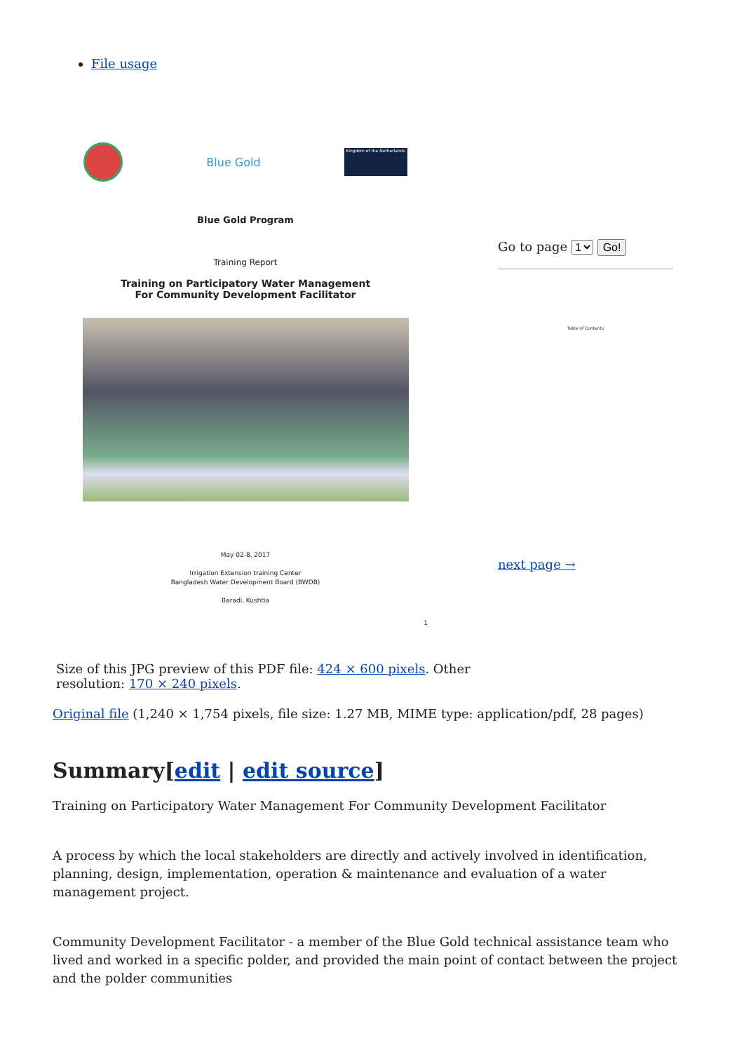File usage
Blue Gold
Kingdom of the Netherlands
Blue Gold Program
Training Report
Training on Participatory Water Management
For Community Development Facilitator
May 02-8, 2017
Irrigation Extension training Center
Bangladesh Water Development Board (BWDB)
Baradi, Kushtia
1
Go to page 1 Go!
Table of Contents
next page →
Size of this JPG preview of this PDF file: 424 × 600 pixels. Other resolution: 170 × 240 pixels.
Original file (1,240 × 1,754 pixels, file size: 1.27 MB, MIME type: application/pdf, 28 pages)
Summary[edit | edit source]
Training on Participatory Water Management For Community Development Facilitator
A process by which the local stakeholders are directly and actively involved in identification, planning, design, implementation, operation & maintenance and evaluation of a water management project.
Community Development Facilitator - a member of the Blue Gold technical assistance team who lived and worked in a specific polder, and provided the main point of contact between the project and the polder communities